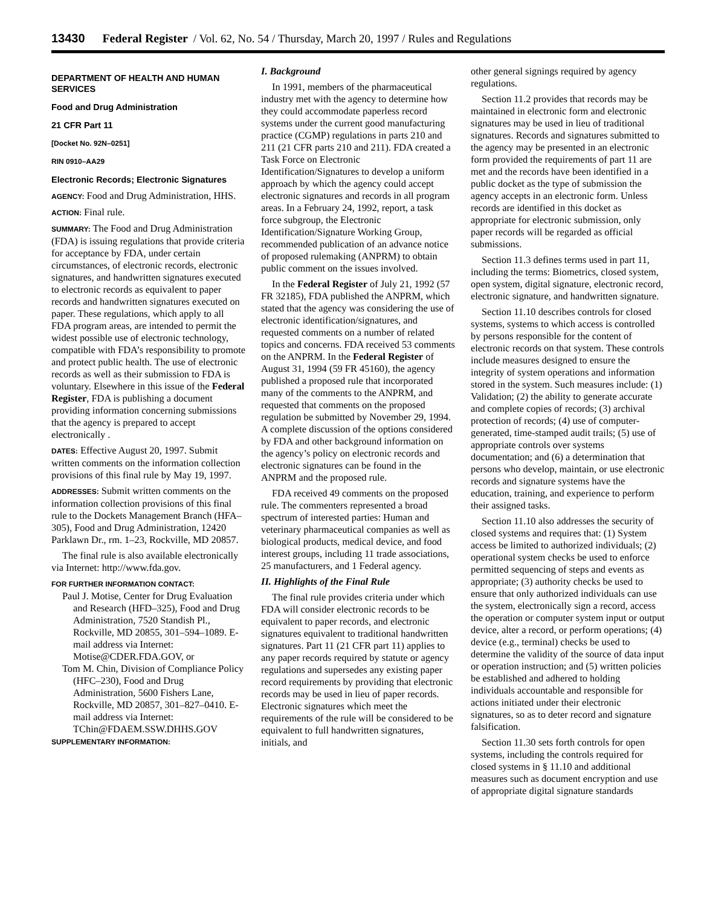13430 Federal Register / Vol. 62, No. 54 / Thursday, March 20, 1997 / Rules and Regulations
DEPARTMENT OF HEALTH AND HUMAN SERVICES
Food and Drug Administration
21 CFR Part 11
[Docket No. 92N–0251]
RIN 0910–AA29
Electronic Records; Electronic Signatures
AGENCY: Food and Drug Administration, HHS.
ACTION: Final rule.
SUMMARY: The Food and Drug Administration (FDA) is issuing regulations that provide criteria for acceptance by FDA, under certain circumstances, of electronic records, electronic signatures, and handwritten signatures executed to electronic records as equivalent to paper records and handwritten signatures executed on paper. These regulations, which apply to all FDA program areas, are intended to permit the widest possible use of electronic technology, compatible with FDA’s responsibility to promote and protect public health. The use of electronic records as well as their submission to FDA is voluntary. Elsewhere in this issue of the Federal Register, FDA is publishing a document providing information concerning submissions that the agency is prepared to accept electronically .
DATES: Effective August 20, 1997. Submit written comments on the information collection provisions of this final rule by May 19, 1997.
ADDRESSES: Submit written comments on the information collection provisions of this final rule to the Dockets Management Branch (HFA–305), Food and Drug Administration, 12420 Parklawn Dr., rm. 1–23, Rockville, MD 20857.
The final rule is also available electronically via Internet: http://www.fda.gov.
FOR FURTHER INFORMATION CONTACT:
Paul J. Motise, Center for Drug Evaluation and Research (HFD–325), Food and Drug Administration, 7520 Standish Pl., Rockville, MD 20855, 301–594–1089. E-mail address via Internet: Motise@CDER.FDA.GOV, or
Tom M. Chin, Division of Compliance Policy (HFC–230), Food and Drug Administration, 5600 Fishers Lane, Rockville, MD 20857, 301–827–0410. E-mail address via Internet: TChin@FDAEM.SSW.DHHS.GOV
SUPPLEMENTARY INFORMATION:
I. Background
In 1991, members of the pharmaceutical industry met with the agency to determine how they could accommodate paperless record systems under the current good manufacturing practice (CGMP) regulations in parts 210 and 211 (21 CFR parts 210 and 211). FDA created a Task Force on Electronic Identification/Signatures to develop a uniform approach by which the agency could accept electronic signatures and records in all program areas. In a February 24, 1992, report, a task force subgroup, the Electronic Identification/Signature Working Group, recommended publication of an advance notice of proposed rulemaking (ANPRM) to obtain public comment on the issues involved.
In the Federal Register of July 21, 1992 (57 FR 32185), FDA published the ANPRM, which stated that the agency was considering the use of electronic identification/signatures, and requested comments on a number of related topics and concerns. FDA received 53 comments on the ANPRM. In the Federal Register of August 31, 1994 (59 FR 45160), the agency published a proposed rule that incorporated many of the comments to the ANPRM, and requested that comments on the proposed regulation be submitted by November 29, 1994. A complete discussion of the options considered by FDA and other background information on the agency’s policy on electronic records and electronic signatures can be found in the ANPRM and the proposed rule.
FDA received 49 comments on the proposed rule. The commenters represented a broad spectrum of interested parties: Human and veterinary pharmaceutical companies as well as biological products, medical device, and food interest groups, including 11 trade associations, 25 manufacturers, and 1 Federal agency.
II. Highlights of the Final Rule
The final rule provides criteria under which FDA will consider electronic records to be equivalent to paper records, and electronic signatures equivalent to traditional handwritten signatures. Part 11 (21 CFR part 11) applies to any paper records required by statute or agency regulations and supersedes any existing paper record requirements by providing that electronic records may be used in lieu of paper records. Electronic signatures which meet the requirements of the rule will be considered to be equivalent to full handwritten signatures, initials, and
other general signings required by agency regulations.
Section 11.2 provides that records may be maintained in electronic form and electronic signatures may be used in lieu of traditional signatures. Records and signatures submitted to the agency may be presented in an electronic form provided the requirements of part 11 are met and the records have been identified in a public docket as the type of submission the agency accepts in an electronic form. Unless records are identified in this docket as appropriate for electronic submission, only paper records will be regarded as official submissions.
Section 11.3 defines terms used in part 11, including the terms: Biometrics, closed system, open system, digital signature, electronic record, electronic signature, and handwritten signature.
Section 11.10 describes controls for closed systems, systems to which access is controlled by persons responsible for the content of electronic records on that system. These controls include measures designed to ensure the integrity of system operations and information stored in the system. Such measures include: (1) Validation; (2) the ability to generate accurate and complete copies of records; (3) archival protection of records; (4) use of computer-generated, time-stamped audit trails; (5) use of appropriate controls over systems documentation; and (6) a determination that persons who develop, maintain, or use electronic records and signature systems have the education, training, and experience to perform their assigned tasks.
Section 11.10 also addresses the security of closed systems and requires that: (1) System access be limited to authorized individuals; (2) operational system checks be used to enforce permitted sequencing of steps and events as appropriate; (3) authority checks be used to ensure that only authorized individuals can use the system, electronically sign a record, access the operation or computer system input or output device, alter a record, or perform operations; (4) device (e.g., terminal) checks be used to determine the validity of the source of data input or operation instruction; and (5) written policies be established and adhered to holding individuals accountable and responsible for actions initiated under their electronic signatures, so as to deter record and signature falsification.
Section 11.30 sets forth controls for open systems, including the controls required for closed systems in § 11.10 and additional measures such as document encryption and use of appropriate digital signature standards